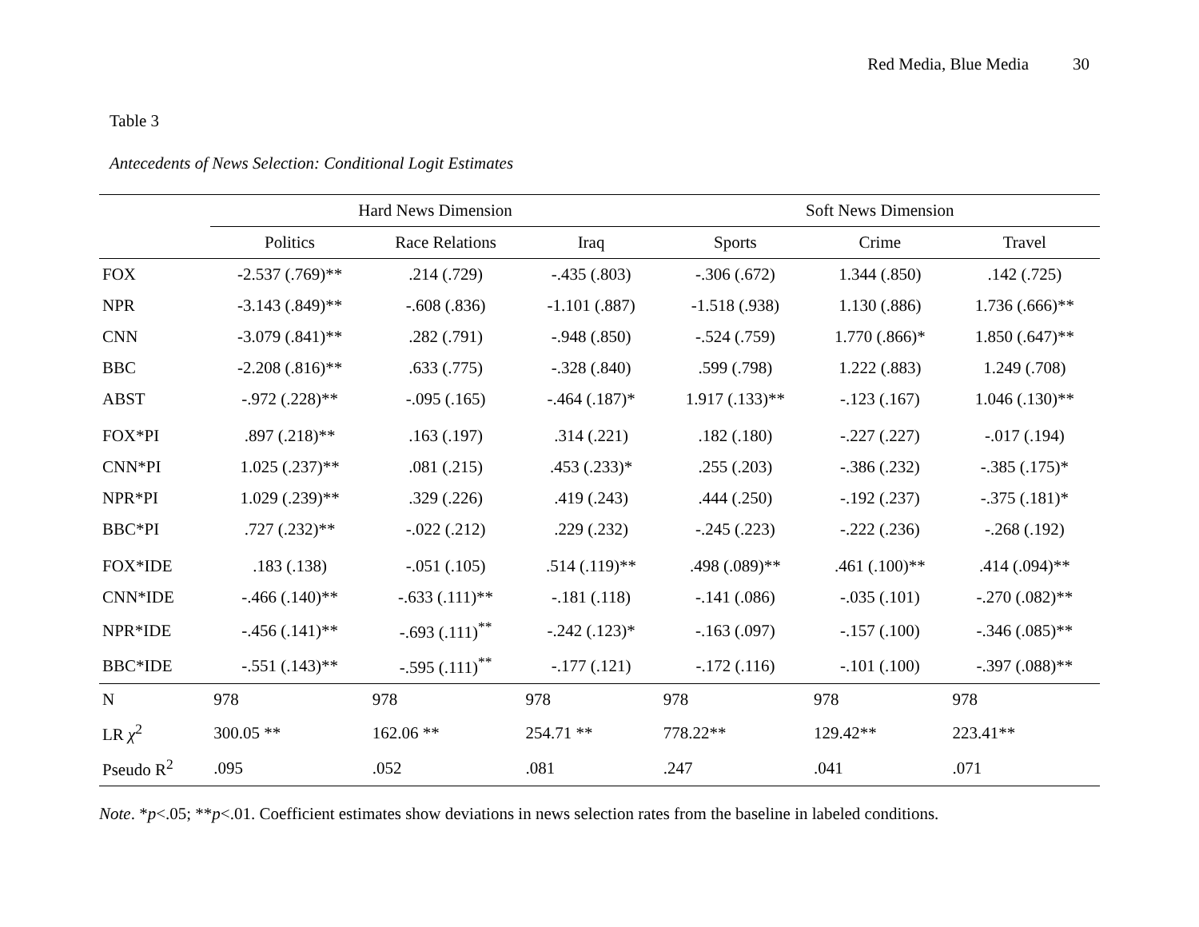Red Media, Blue Media 30
Table 3
Antecedents of News Selection: Conditional Logit Estimates
| | Hard News Dimension | | | Soft News Dimension | | |
| --- | --- | --- | --- | --- | --- | --- |
| | Politics | Race Relations | Iraq | Sports | Crime | Travel |
| FOX | -2.537 (.769)** | .214 (.729) | -.435 (.803) | -.306 (.672) | 1.344 (.850) | .142 (.725) |
| NPR | -3.143 (.849)** | -.608 (.836) | -1.101 (.887) | -1.518 (.938) | 1.130 (.886) | 1.736 (.666)** |
| CNN | -3.079 (.841)** | .282 (.791) | -.948 (.850) | -.524 (.759) | 1.770 (.866)* | 1.850 (.647)** |
| BBC | -2.208 (.816)** | .633 (.775) | -.328 (.840) | .599 (.798) | 1.222 (.883) | 1.249 (.708) |
| ABST | -.972 (.228)** | -.095 (.165) | -.464 (.187)* | 1.917 (.133)** | -.123 (.167) | 1.046 (.130)** |
| FOX*PI | .897 (.218)** | .163 (.197) | .314 (.221) | .182 (.180) | -.227 (.227) | -.017 (.194) |
| CNN*PI | 1.025 (.237)** | .081 (.215) | .453 (.233)* | .255 (.203) | -.386 (.232) | -.385 (.175)* |
| NPR*PI | 1.029 (.239)** | .329 (.226) | .419 (.243) | .444 (.250) | -.192 (.237) | -.375 (.181)* |
| BBC*PI | .727 (.232)** | -.022 (.212) | .229 (.232) | -.245 (.223) | -.222 (.236) | -.268 (.192) |
| FOX*IDE | .183 (.138) | -.051 (.105) | .514 (.119)** | .498 (.089)** | .461 (.100)** | .414 (.094)** |
| CNN*IDE | -.466 (.140)** | -.633 (.111)** | -.181 (.118) | -.141 (.086) | -.035 (.101) | -.270 (.082)** |
| NPR*IDE | -.456 (.141)** | -.693 (.111)<sup>**</sup> | -.242 (.123)* | -.163 (.097) | -.157 (.100) | -.346 (.085)** |
| BBC*IDE | -.551 (.143)** | -.595 (.111)<sup>**</sup> | -.177 (.121) | -.172 (.116) | -.101 (.100) | -.397 (.088)** |
| N | 978 | 978 | 978 | 978 | 978 | 978 |
| LR χ<sup>2</sup> | 300.05 ** | 162.06 ** | 254.71 ** | 778.22** | 129.42** | 223.41** |
| Pseudo R<sup>2</sup> | .095 | .052 | .081 | .247 | .041 | .071 |
Note. *p<.05; **p<.01. Coefficient estimates show deviations in news selection rates from the baseline in labeled conditions.